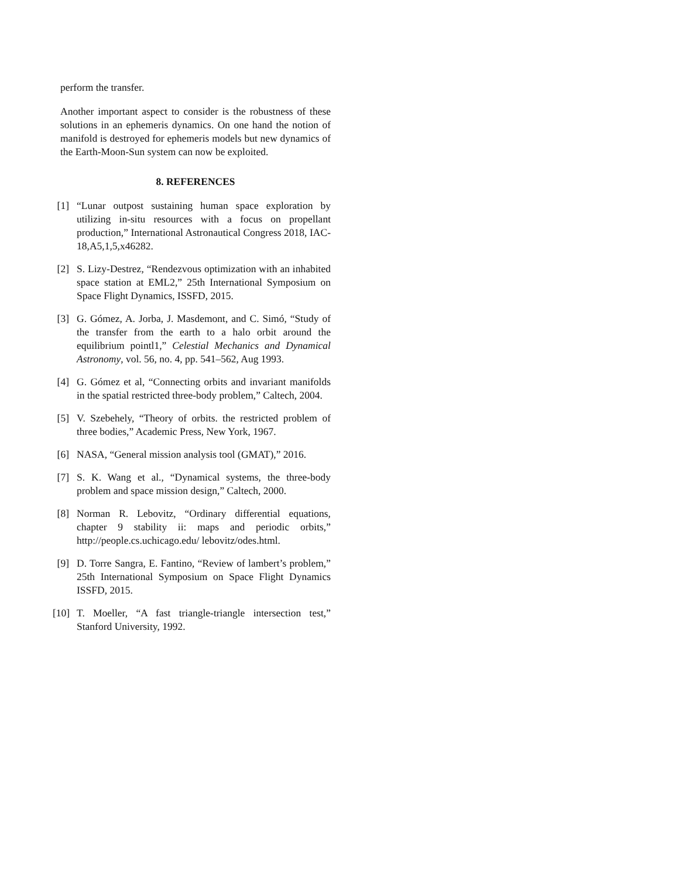perform the transfer.
Another important aspect to consider is the robustness of these solutions in an ephemeris dynamics. On one hand the notion of manifold is destroyed for ephemeris models but new dynamics of the Earth-Moon-Sun system can now be exploited.
8. REFERENCES
[1] “Lunar outpost sustaining human space exploration by utilizing in-situ resources with a focus on propellant production,” International Astronautical Congress 2018, IAC-18,A5,1,5,x46282.
[2] S. Lizy-Destrez, “Rendezvous optimization with an inhabited space station at EML2,” 25th International Symposium on Space Flight Dynamics, ISSFD, 2015.
[3] G. Gómez, A. Jorba, J. Masdemont, and C. Simó, “Study of the transfer from the earth to a halo orbit around the equilibrium pointl1,” Celestial Mechanics and Dynamical Astronomy, vol. 56, no. 4, pp. 541–562, Aug 1993.
[4] G. Gómez et al, “Connecting orbits and invariant manifolds in the spatial restricted three-body problem,” Caltech, 2004.
[5] V. Szebehely, “Theory of orbits. the restricted problem of three bodies,” Academic Press, New York, 1967.
[6] NASA, “General mission analysis tool (GMAT),” 2016.
[7] S. K. Wang et al., “Dynamical systems, the three-body problem and space mission design,” Caltech, 2000.
[8] Norman R. Lebovitz, “Ordinary differential equations, chapter 9 stability ii: maps and periodic orbits,” http://people.cs.uchicago.edu/ lebovitz/odes.html.
[9] D. Torre Sangra, E. Fantino, “Review of lambert’s problem,” 25th International Symposium on Space Flight Dynamics ISSFD, 2015.
[10] T. Moeller, “A fast triangle-triangle intersection test,” Stanford University, 1992.